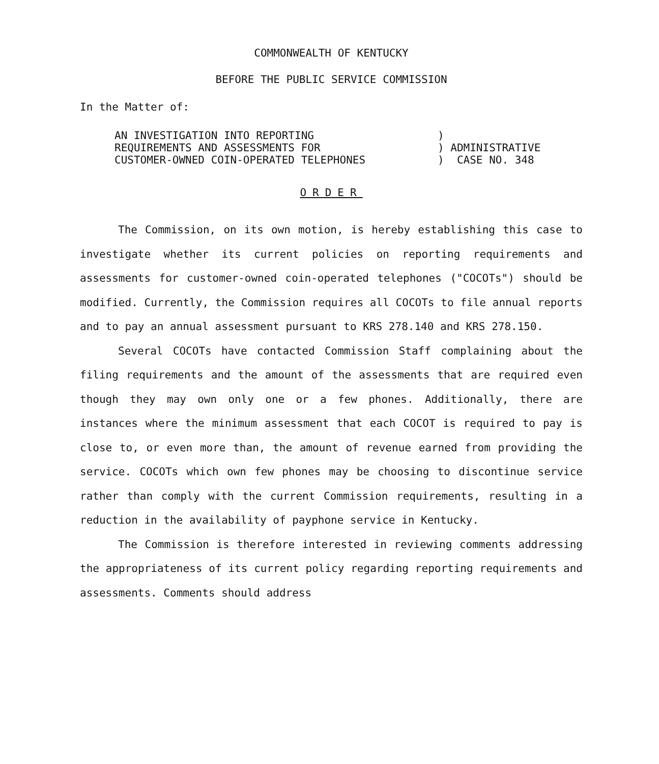COMMONWEALTH OF KENTUCKY
BEFORE THE PUBLIC SERVICE COMMISSION
In the Matter of:
AN INVESTIGATION INTO REPORTING
REQUIREMENTS AND ASSESSMENTS FOR
CUSTOMER-OWNED COIN-OPERATED TELEPHONES
)
) ADMINISTRATIVE
) CASE NO. 348
ORDER
The Commission, on its own motion, is hereby establishing this case to investigate whether its current policies on reporting requirements and assessments for customer-owned coin-operated telephones ("COCOTs") should be modified. Currently, the Commission requires all COCOTs to file annual reports and to pay an annual assessment pursuant to KRS 278.140 and KRS 278.150.
Several COCOTs have contacted Commission Staff complaining about the filing requirements and the amount of the assessments that are required even though they may own only one or a few phones. Additionally, there are instances where the minimum assessment that each COCOT is required to pay is close to, or even more than, the amount of revenue earned from providing the service. COCOTs which own few phones may be choosing to discontinue service rather than comply with the current Commission requirements, resulting in a reduction in the availability of payphone service in Kentucky.
The Commission is therefore interested in reviewing comments addressing the appropriateness of its current policy regarding reporting requirements and assessments. Comments should address